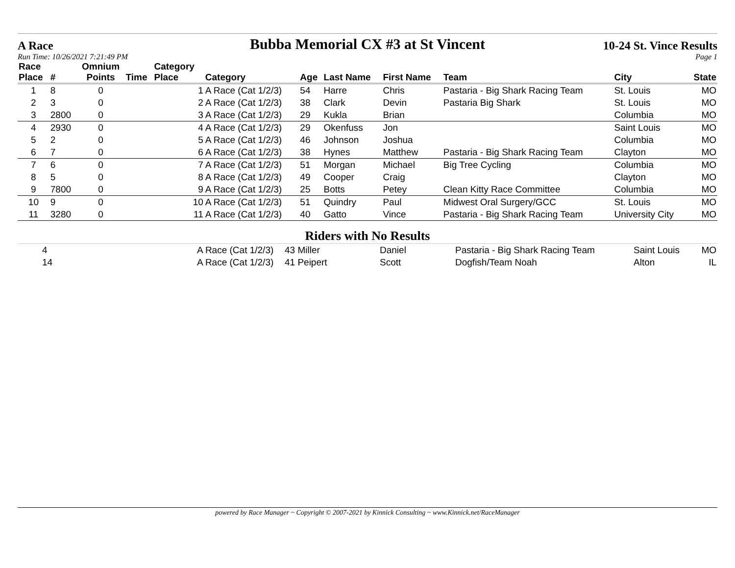A Race
Bubba Memorial CX #3 at St Vincent
10-24 St. Vince Results
Run Time: 10/26/2021 7:21:49 PM Page 1
| Race Place | # | Omnium Points | Time | Category Place | Category | Age | Last Name | First Name | Team | City | State |
| --- | --- | --- | --- | --- | --- | --- | --- | --- | --- | --- | --- |
| 1 | 8 | 0 | | 1 | A Race (Cat 1/2/3) | 54 | Harre | Chris | Pastaria - Big Shark Racing Team | St. Louis | MO |
| 2 | 3 | 0 | | 2 | A Race (Cat 1/2/3) | 38 | Clark | Devin | Pastaria Big Shark | St. Louis | MO |
| 3 | 2800 | 0 | | 3 | A Race (Cat 1/2/3) | 29 | Kukla | Brian | | Columbia | MO |
| 4 | 2930 | 0 | | 4 | A Race (Cat 1/2/3) | 29 | Okenfuss | Jon | | Saint Louis | MO |
| 5 | 2 | 0 | | 5 | A Race (Cat 1/2/3) | 46 | Johnson | Joshua | | Columbia | MO |
| 6 | 7 | 0 | | 6 | A Race (Cat 1/2/3) | 38 | Hynes | Matthew | Pastaria - Big Shark Racing Team | Clayton | MO |
| 7 | 6 | 0 | | 7 | A Race (Cat 1/2/3) | 51 | Morgan | Michael | Big Tree Cycling | Columbia | MO |
| 8 | 5 | 0 | | 8 | A Race (Cat 1/2/3) | 49 | Cooper | Craig | | Clayton | MO |
| 9 | 7800 | 0 | | 9 | A Race (Cat 1/2/3) | 25 | Botts | Petey | Clean Kitty Race Committee | Columbia | MO |
| 10 | 9 | 0 | | 10 | A Race (Cat 1/2/3) | 51 | Quindry | Paul | Midwest Oral Surgery/GCC | St. Louis | MO |
| 11 | 3280 | 0 | | 11 | A Race (Cat 1/2/3) | 40 | Gatto | Vince | Pastaria - Big Shark Racing Team | University City | MO |
Riders with No Results
| 4 | | A Race (Cat 1/2/3) | 43 Miller | Daniel | Pastaria - Big Shark Racing Team | Saint Louis | MO |
| 14 | | A Race (Cat 1/2/3) | 41 Peipert | Scott | Dogfish/Team Noah | Alton | IL |
powered by Race Manager ~ Copyright © 2007-2021 by Kinnick Consulting ~ www.Kinnick.net/RaceManager